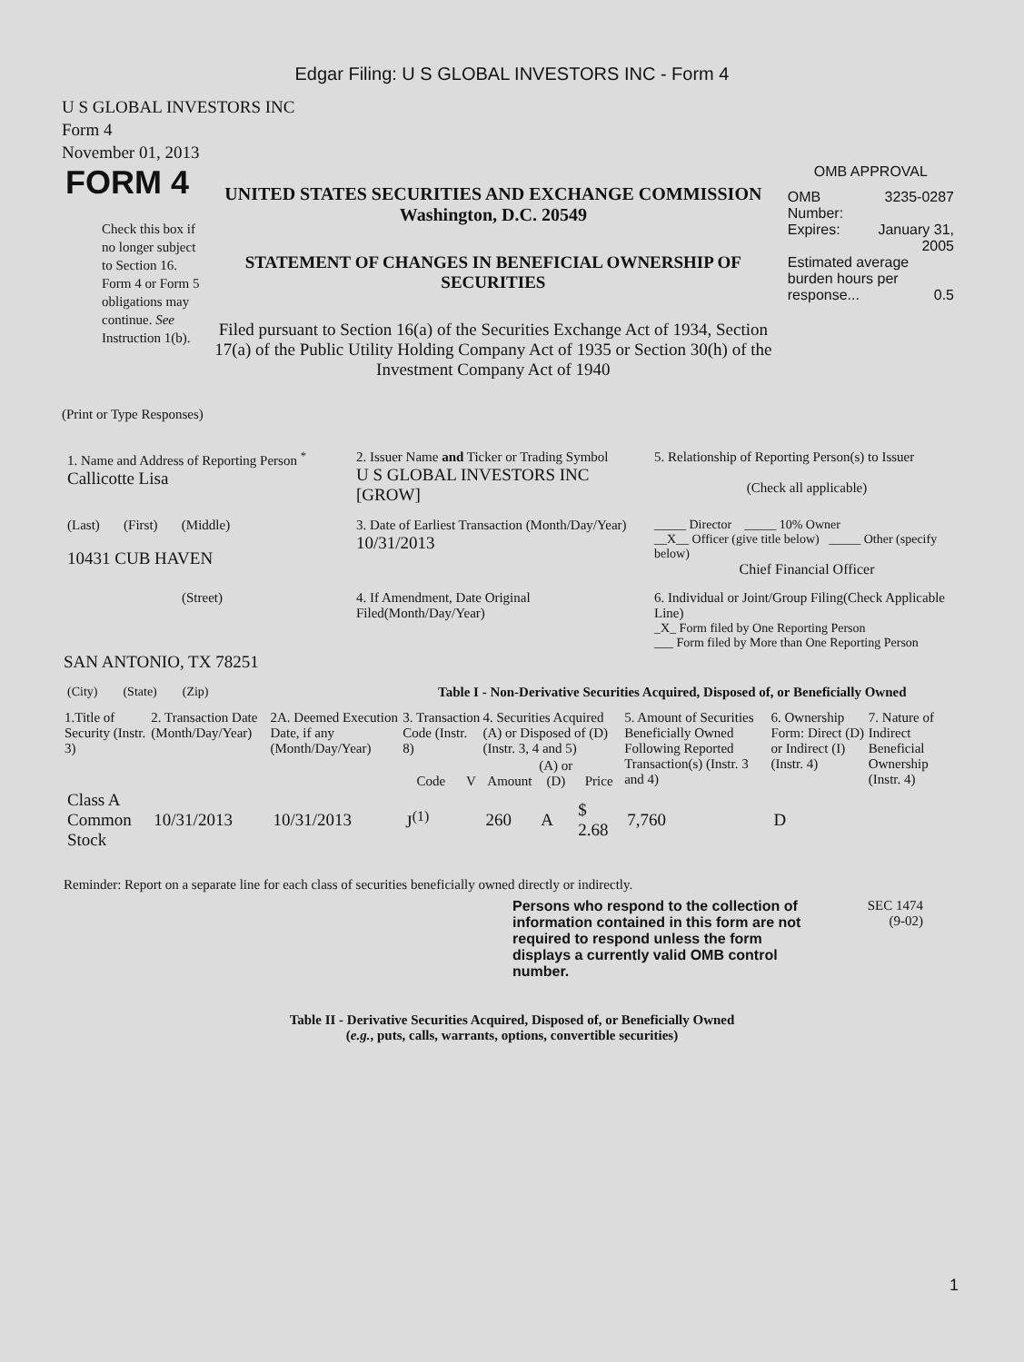Edgar Filing: U S GLOBAL INVESTORS INC - Form 4
U S GLOBAL INVESTORS INC
Form 4
November 01, 2013
| FORM 4 Check this box if no longer subject to Section 16. Form 4 or Form 5 obligations may continue. See Instruction 1(b). | UNITED STATES SECURITIES AND EXCHANGE COMMISSION Washington, D.C. 20549 STATEMENT OF CHANGES IN BENEFICIAL OWNERSHIP OF SECURITIES Filed pursuant to Section 16(a) of the Securities Exchange Act of 1934, Section 17(a) of the Public Utility Holding Company Act of 1935 or Section 30(h) of the Investment Company Act of 1940 | OMB APPROVAL / OMB Number: / 3235-0287 / / Expires: / January 31, 2005 / / Estimated average burden hours per response... 0.5 / / |
(Print or Type Responses)
| 1. Name and Address of Reporting Person <sup>*</sup> Callicotte Lisa | 2. Issuer Name and Ticker or Trading Symbol U S GLOBAL INVESTORS INC [GROW] | 5. Relationship of Reporting Person(s) to Issuer (Check all applicable) |
| (Last) (First) (Middle) 10431 CUB HAVEN | 3. Date of Earliest Transaction (Month/Day/Year) 10/31/2013 | _____ Director _____ 10% Owner __X__ Officer (give title below) _____ Other (specify below) Chief Financial Officer |
| (Street) SAN ANTONIO, TX 78251 | 4. If Amendment, Date Original Filed(Month/Day/Year) | 6. Individual or Joint/Group Filing(Check Applicable Line) _X_ Form filed by One Reporting Person ___ Form filed by More than One Reporting Person |
| (City) (State) (Zip) | Table I - Non-Derivative Securities Acquired, Disposed of, or Beneficially Owned |
| 1.Title of Security (Instr. 3) | 2. Transaction Date (Month/Day/Year) | 2A. Deemed Execution Date, if any (Month/Day/Year) | 3. Transaction Code (Instr. 8) | | 4. Securities Acquired (A) or Disposed of (D) (Instr. 3, 4 and 5) | | | 5. Amount of Securities Beneficially Owned Following Reported Transaction(s) (Instr. 3 and 4) | 6. Ownership Form: Direct (D) or Indirect (I) (Instr. 4) | 7. Nature of Indirect Beneficial Ownership (Instr. 4) |
| --- | --- | --- | --- | --- | --- | --- | --- | --- | --- | --- |
| | | | Code | V | Amount | (A) or (D) | Price | | | |
| Class A Common Stock | 10/31/2013 | 10/31/2013 | J<sup>(1)</sup> | | 260 | A | $ 2.68 | 7,760 | D | |
Reminder: Report on a separate line for each class of securities beneficially owned directly or indirectly.
| Persons who respond to the collection of information contained in this form are not required to respond unless the form displays a currently valid OMB control number. | SEC 1474 (9-02) |
Table II - Derivative Securities Acquired, Disposed of, or Beneficially Owned
(e.g., puts, calls, warrants, options, convertible securities)
1